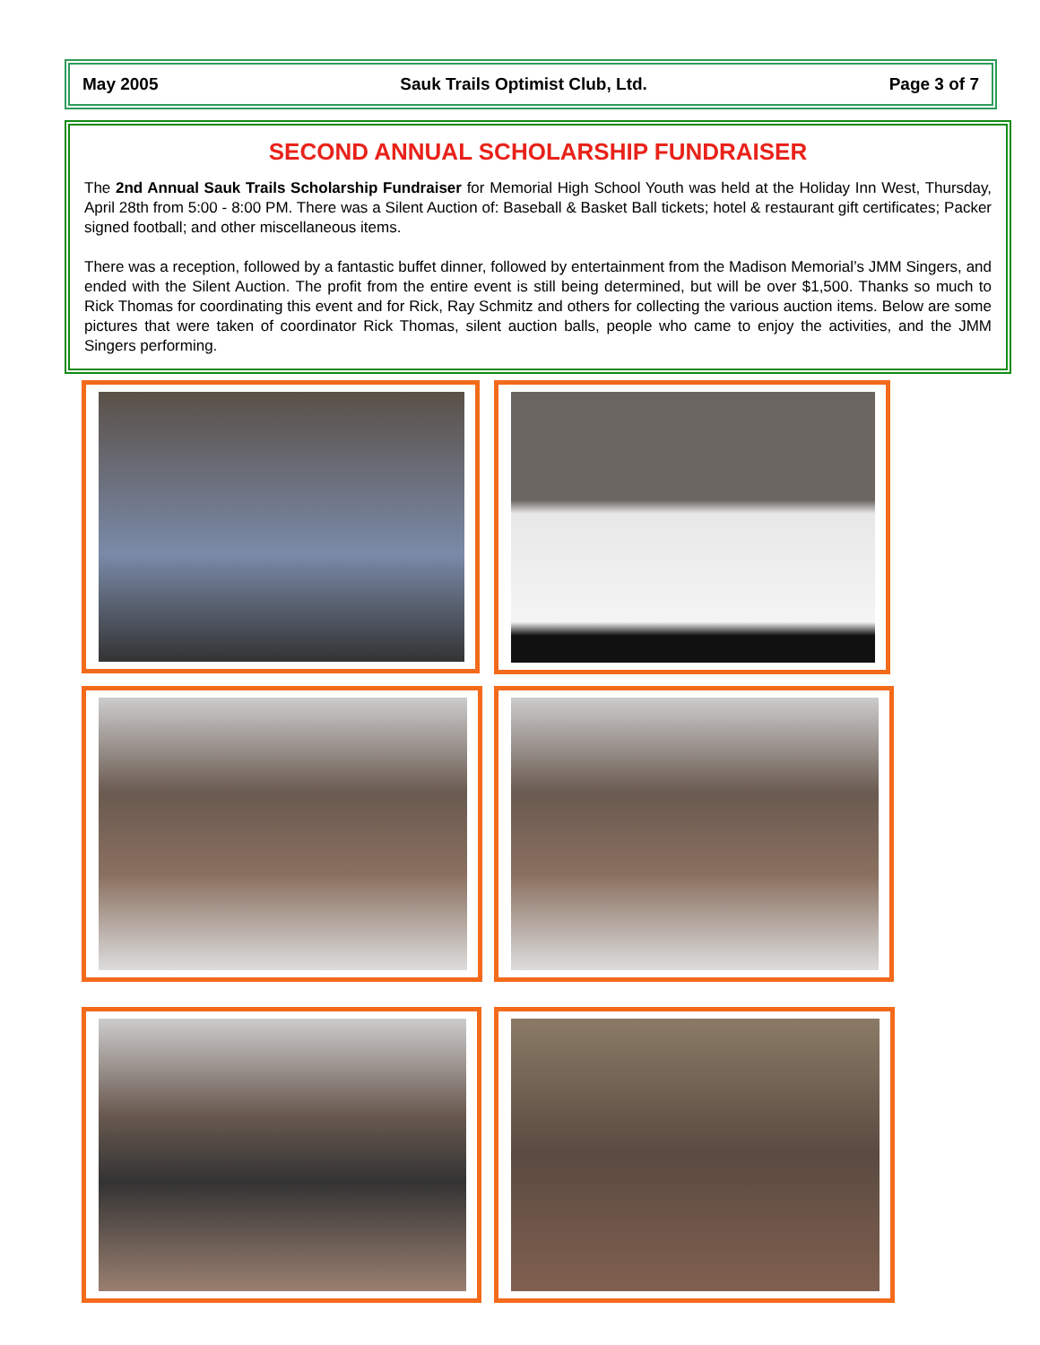May 2005 Sauk Trails Optimist Club, Ltd. Page 3 of 7
SECOND ANNUAL SCHOLARSHIP FUNDRAISER
The 2nd Annual Sauk Trails Scholarship Fundraiser for Memorial High School Youth was held at the Holiday Inn West, Thursday, April 28th from 5:00 - 8:00 PM. There was a Silent Auction of: Baseball & Basket Ball tickets; hotel & restaurant gift certificates; Packer signed football; and other miscellaneous items.
There was a reception, followed by a fantastic buffet dinner, followed by entertainment from the Madison Memorial’s JMM Singers, and ended with the Silent Auction. The profit from the entire event is still being determined, but will be over $1,500. Thanks so much to Rick Thomas for coordinating this event and for Rick, Ray Schmitz and others for collecting the various auction items. Below are some pictures that were taken of coordinator Rick Thomas, silent auction balls, people who came to enjoy the activities, and the JMM Singers performing.